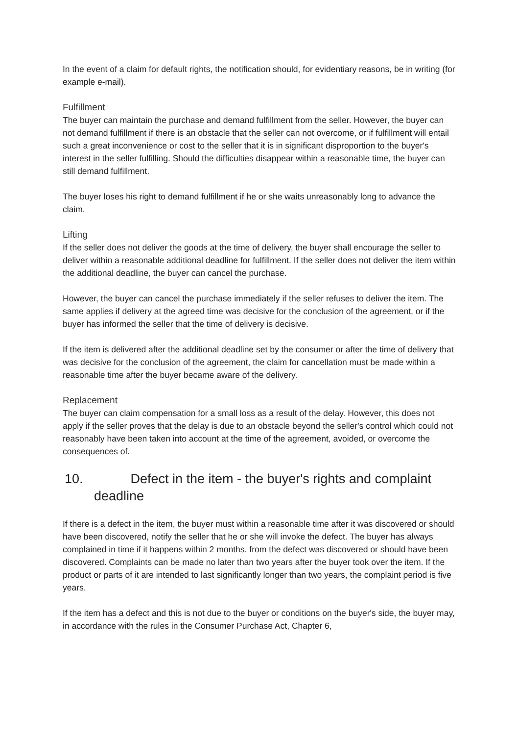In the event of a claim for default rights, the notification should, for evidentiary reasons, be in writing (for example e-mail).
Fulfillment
The buyer can maintain the purchase and demand fulfillment from the seller. However, the buyer can not demand fulfillment if there is an obstacle that the seller can not overcome, or if fulfillment will entail such a great inconvenience or cost to the seller that it is in significant disproportion to the buyer's interest in the seller fulfilling. Should the difficulties disappear within a reasonable time, the buyer can still demand fulfillment.
The buyer loses his right to demand fulfillment if he or she waits unreasonably long to advance the claim.
Lifting
If the seller does not deliver the goods at the time of delivery, the buyer shall encourage the seller to deliver within a reasonable additional deadline for fulfillment. If the seller does not deliver the item within the additional deadline, the buyer can cancel the purchase.
However, the buyer can cancel the purchase immediately if the seller refuses to deliver the item. The same applies if delivery at the agreed time was decisive for the conclusion of the agreement, or if the buyer has informed the seller that the time of delivery is decisive.
If the item is delivered after the additional deadline set by the consumer or after the time of delivery that was decisive for the conclusion of the agreement, the claim for cancellation must be made within a reasonable time after the buyer became aware of the delivery.
Replacement
The buyer can claim compensation for a small loss as a result of the delay. However, this does not apply if the seller proves that the delay is due to an obstacle beyond the seller's control which could not reasonably have been taken into account at the time of the agreement, avoided, or overcome the consequences of.
10. Defect in the item - the buyer's rights and complaint deadline
If there is a defect in the item, the buyer must within a reasonable time after it was discovered or should have been discovered, notify the seller that he or she will invoke the defect. The buyer has always complained in time if it happens within 2 months. from the defect was discovered or should have been discovered. Complaints can be made no later than two years after the buyer took over the item. If the product or parts of it are intended to last significantly longer than two years, the complaint period is five years.
If the item has a defect and this is not due to the buyer or conditions on the buyer's side, the buyer may, in accordance with the rules in the Consumer Purchase Act, Chapter 6,